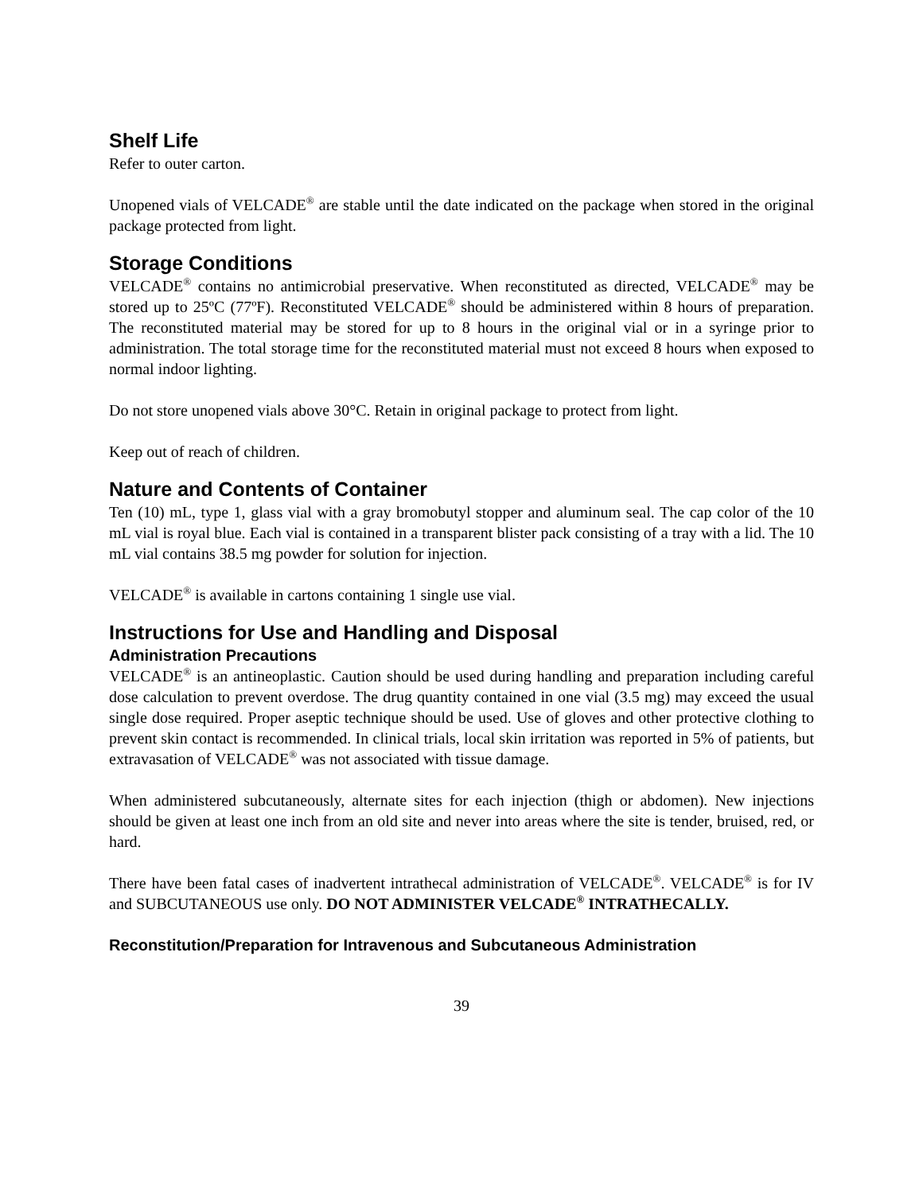Shelf Life
Refer to outer carton.
Unopened vials of VELCADE<sup>®</sup> are stable until the date indicated on the package when stored in the original package protected from light.
Storage Conditions
VELCADE<sup>®</sup> contains no antimicrobial preservative. When reconstituted as directed, VELCADE<sup>®</sup> may be stored up to 25ºC (77ºF). Reconstituted VELCADE<sup>®</sup> should be administered within 8 hours of preparation. The reconstituted material may be stored for up to 8 hours in the original vial or in a syringe prior to administration. The total storage time for the reconstituted material must not exceed 8 hours when exposed to normal indoor lighting.
Do not store unopened vials above 30°C. Retain in original package to protect from light.
Keep out of reach of children.
Nature and Contents of Container
Ten (10) mL, type 1, glass vial with a gray bromobutyl stopper and aluminum seal. The cap color of the 10 mL vial is royal blue. Each vial is contained in a transparent blister pack consisting of a tray with a lid. The 10 mL vial contains 38.5 mg powder for solution for injection.
VELCADE<sup>®</sup> is available in cartons containing 1 single use vial.
Instructions for Use and Handling and Disposal
Administration Precautions
VELCADE<sup>®</sup> is an antineoplastic. Caution should be used during handling and preparation including careful dose calculation to prevent overdose. The drug quantity contained in one vial (3.5 mg) may exceed the usual single dose required. Proper aseptic technique should be used. Use of gloves and other protective clothing to prevent skin contact is recommended. In clinical trials, local skin irritation was reported in 5% of patients, but extravasation of VELCADE<sup>®</sup> was not associated with tissue damage.
When administered subcutaneously, alternate sites for each injection (thigh or abdomen). New injections should be given at least one inch from an old site and never into areas where the site is tender, bruised, red, or hard.
There have been fatal cases of inadvertent intrathecal administration of VELCADE<sup>®</sup>. VELCADE<sup>®</sup> is for IV and SUBCUTANEOUS use only. DO NOT ADMINISTER VELCADE<sup>®</sup> INTRATHECALLY.
Reconstitution/Preparation for Intravenous and Subcutaneous Administration
39